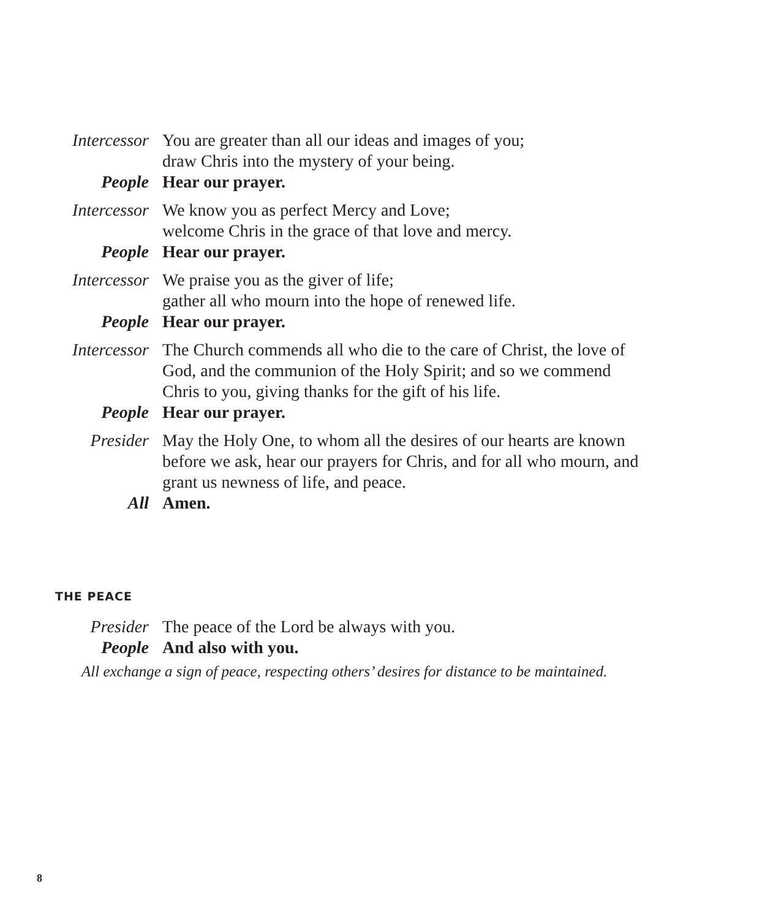Intercessor You are greater than all our ideas and images of you;
draw Chris into the mystery of your being.
People Hear our prayer.
Intercessor We know you as perfect Mercy and Love;
welcome Chris in the grace of that love and mercy.
People Hear our prayer.
Intercessor We praise you as the giver of life;
gather all who mourn into the hope of renewed life.
People Hear our prayer.
Intercessor The Church commends all who die to the care of Christ, the love of God, and the communion of the Holy Spirit; and so we commend Chris to you, giving thanks for the gift of his life.
People Hear our prayer.
Presider May the Holy One, to whom all the desires of our hearts are known before we ask, hear our prayers for Chris, and for all who mourn, and grant us newness of life, and peace.
All Amen.
THE PEACE
Presider The peace of the Lord be always with you.
People And also with you.
All exchange a sign of peace, respecting others’ desires for distance to be maintained.
8